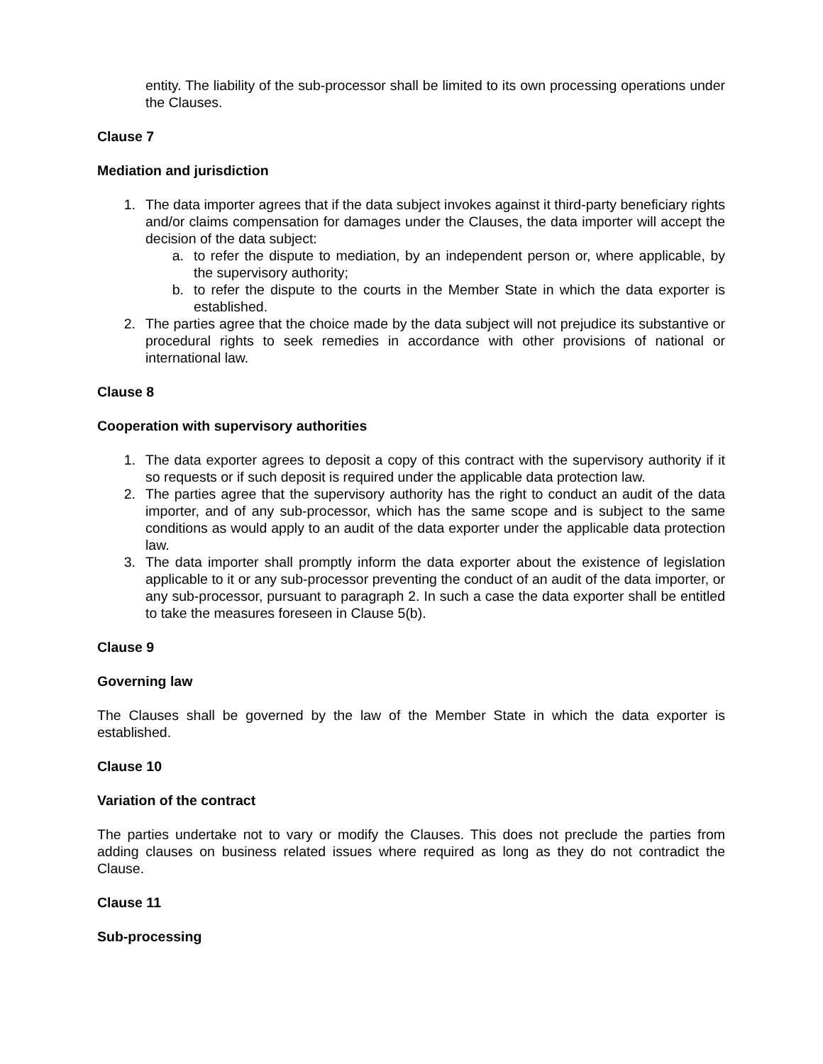entity. The liability of the sub-processor shall be limited to its own processing operations under the Clauses.
Clause 7
Mediation and jurisdiction
1. The data importer agrees that if the data subject invokes against it third-party beneficiary rights and/or claims compensation for damages under the Clauses, the data importer will accept the decision of the data subject:
a. to refer the dispute to mediation, by an independent person or, where applicable, by the supervisory authority;
b. to refer the dispute to the courts in the Member State in which the data exporter is established.
2. The parties agree that the choice made by the data subject will not prejudice its substantive or procedural rights to seek remedies in accordance with other provisions of national or international law.
Clause 8
Cooperation with supervisory authorities
1. The data exporter agrees to deposit a copy of this contract with the supervisory authority if it so requests or if such deposit is required under the applicable data protection law.
2. The parties agree that the supervisory authority has the right to conduct an audit of the data importer, and of any sub-processor, which has the same scope and is subject to the same conditions as would apply to an audit of the data exporter under the applicable data protection law.
3. The data importer shall promptly inform the data exporter about the existence of legislation applicable to it or any sub-processor preventing the conduct of an audit of the data importer, or any sub-processor, pursuant to paragraph 2. In such a case the data exporter shall be entitled to take the measures foreseen in Clause 5(b).
Clause 9
Governing law
The Clauses shall be governed by the law of the Member State in which the data exporter is established.
Clause 10
Variation of the contract
The parties undertake not to vary or modify the Clauses. This does not preclude the parties from adding clauses on business related issues where required as long as they do not contradict the Clause.
Clause 11
Sub-processing